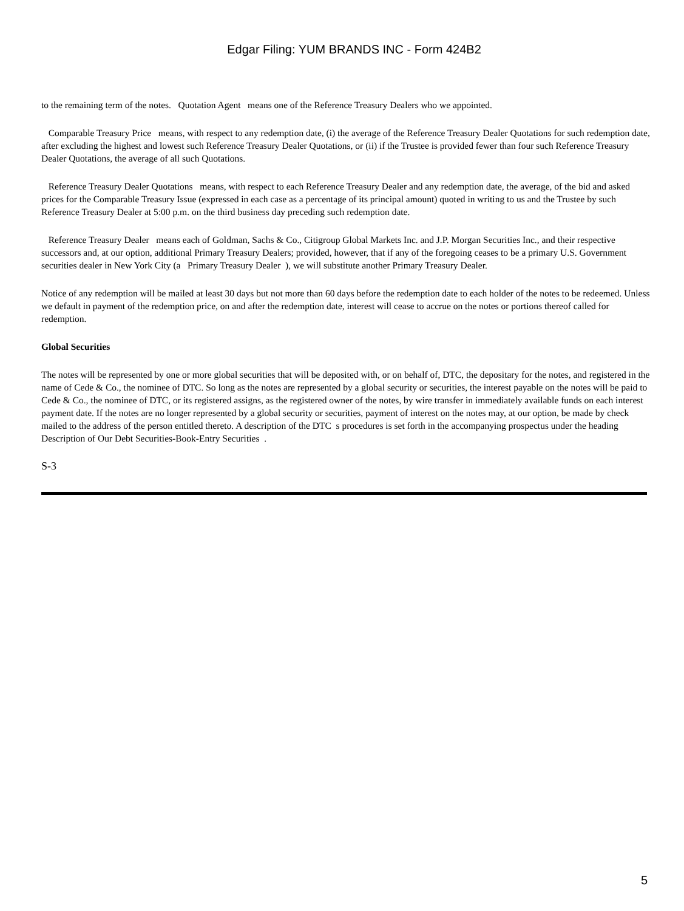Edgar Filing: YUM BRANDS INC - Form 424B2
to the remaining term of the notes. Quotation Agent means one of the Reference Treasury Dealers who we appointed.
Comparable Treasury Price means, with respect to any redemption date, (i) the average of the Reference Treasury Dealer Quotations for such redemption date, after excluding the highest and lowest such Reference Treasury Dealer Quotations, or (ii) if the Trustee is provided fewer than four such Reference Treasury Dealer Quotations, the average of all such Quotations.
Reference Treasury Dealer Quotations means, with respect to each Reference Treasury Dealer and any redemption date, the average, of the bid and asked prices for the Comparable Treasury Issue (expressed in each case as a percentage of its principal amount) quoted in writing to us and the Trustee by such Reference Treasury Dealer at 5:00 p.m. on the third business day preceding such redemption date.
Reference Treasury Dealer means each of Goldman, Sachs & Co., Citigroup Global Markets Inc. and J.P. Morgan Securities Inc., and their respective successors and, at our option, additional Primary Treasury Dealers; provided, however, that if any of the foregoing ceases to be a primary U.S. Government securities dealer in New York City (a Primary Treasury Dealer ), we will substitute another Primary Treasury Dealer.
Notice of any redemption will be mailed at least 30 days but not more than 60 days before the redemption date to each holder of the notes to be redeemed. Unless we default in payment of the redemption price, on and after the redemption date, interest will cease to accrue on the notes or portions thereof called for redemption.
Global Securities
The notes will be represented by one or more global securities that will be deposited with, or on behalf of, DTC, the depositary for the notes, and registered in the name of Cede & Co., the nominee of DTC. So long as the notes are represented by a global security or securities, the interest payable on the notes will be paid to Cede & Co., the nominee of DTC, or its registered assigns, as the registered owner of the notes, by wire transfer in immediately available funds on each interest payment date. If the notes are no longer represented by a global security or securities, payment of interest on the notes may, at our option, be made by check mailed to the address of the person entitled thereto. A description of the DTC s procedures is set forth in the accompanying prospectus under the heading Description of Our Debt Securities-Book-Entry Securities .
S-3
5